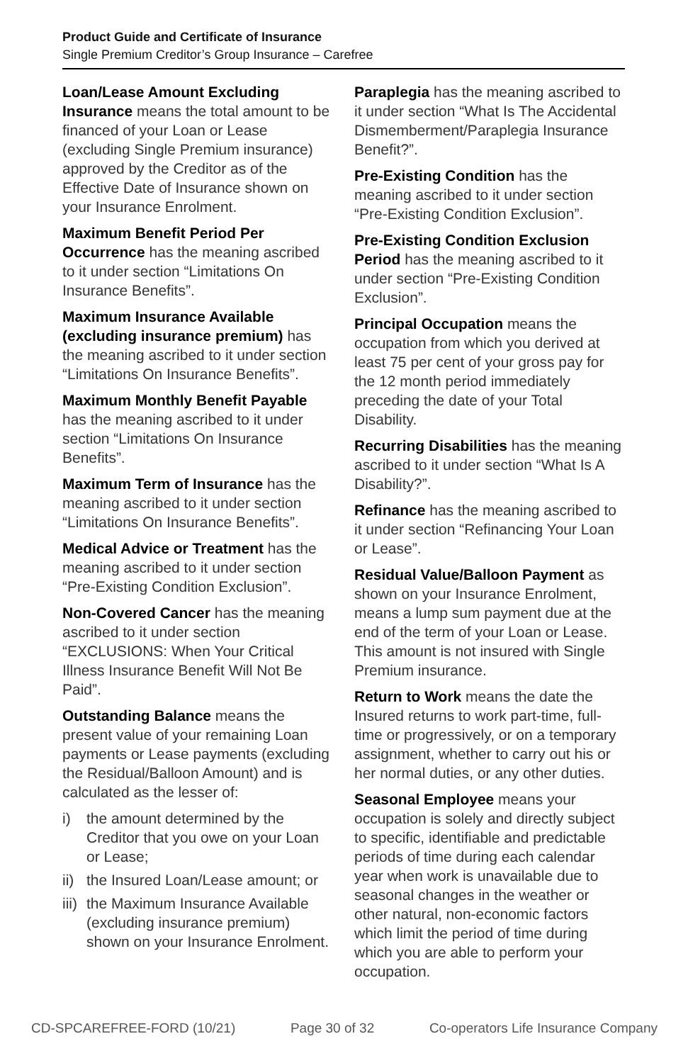Product Guide and Certificate of Insurance
Single Premium Creditor’s Group Insurance – Carefree
Loan/Lease Amount Excluding Insurance means the total amount to be financed of your Loan or Lease (excluding Single Premium insurance) approved by the Creditor as of the Effective Date of Insurance shown on your Insurance Enrolment.
Maximum Benefit Period Per Occurrence has the meaning ascribed to it under section “Limitations On Insurance Benefits”.
Maximum Insurance Available (excluding insurance premium) has the meaning ascribed to it under section “Limitations On Insurance Benefits”.
Maximum Monthly Benefit Payable has the meaning ascribed to it under section “Limitations On Insurance Benefits”.
Maximum Term of Insurance has the meaning ascribed to it under section “Limitations On Insurance Benefits”.
Medical Advice or Treatment has the meaning ascribed to it under section “Pre-Existing Condition Exclusion”.
Non-Covered Cancer has the meaning ascribed to it under section “EXCLUSIONS: When Your Critical Illness Insurance Benefit Will Not Be Paid”.
Outstanding Balance means the present value of your remaining Loan payments or Lease payments (excluding the Residual/Balloon Amount) and is calculated as the lesser of:
i) the amount determined by the Creditor that you owe on your Loan or Lease;
ii)
the Insured Loan/Lease amount; or
iii)
the Maximum Insurance Available (excluding insurance premium) shown on your Insurance Enrolment.
Paraplegia has the meaning ascribed to it under section “What Is The Accidental Dismemberment/Paraplegia Insurance Benefit?”.
Pre-Existing Condition has the meaning ascribed to it under section “Pre-Existing Condition Exclusion”.
Pre-Existing Condition Exclusion Period has the meaning ascribed to it under section “Pre-Existing Condition Exclusion”.
Principal Occupation means the occupation from which you derived at least 75 per cent of your gross pay for the 12 month period immediately preceding the date of your Total Disability.
Recurring Disabilities has the meaning ascribed to it under section “What Is A Disability?”.
Refinance has the meaning ascribed to it under section “Refinancing Your Loan or Lease”.
Residual Value/Balloon Payment as shown on your Insurance Enrolment, means a lump sum payment due at the end of the term of your Loan or Lease. This amount is not insured with Single Premium insurance.
Return to Work means the date the Insured returns to work part-time, full-time or progressively, or on a temporary assignment, whether to carry out his or her normal duties, or any other duties.
Seasonal Employee means your occupation is solely and directly subject to specific, identifiable and predictable periods of time during each calendar year when work is unavailable due to seasonal changes in the weather or other natural, non-economic factors which limit the period of time during which you are able to perform your occupation.
CD-SPCAREFREE-FORD (10/21) Page 30 of 32 Co-operators Life Insurance Company